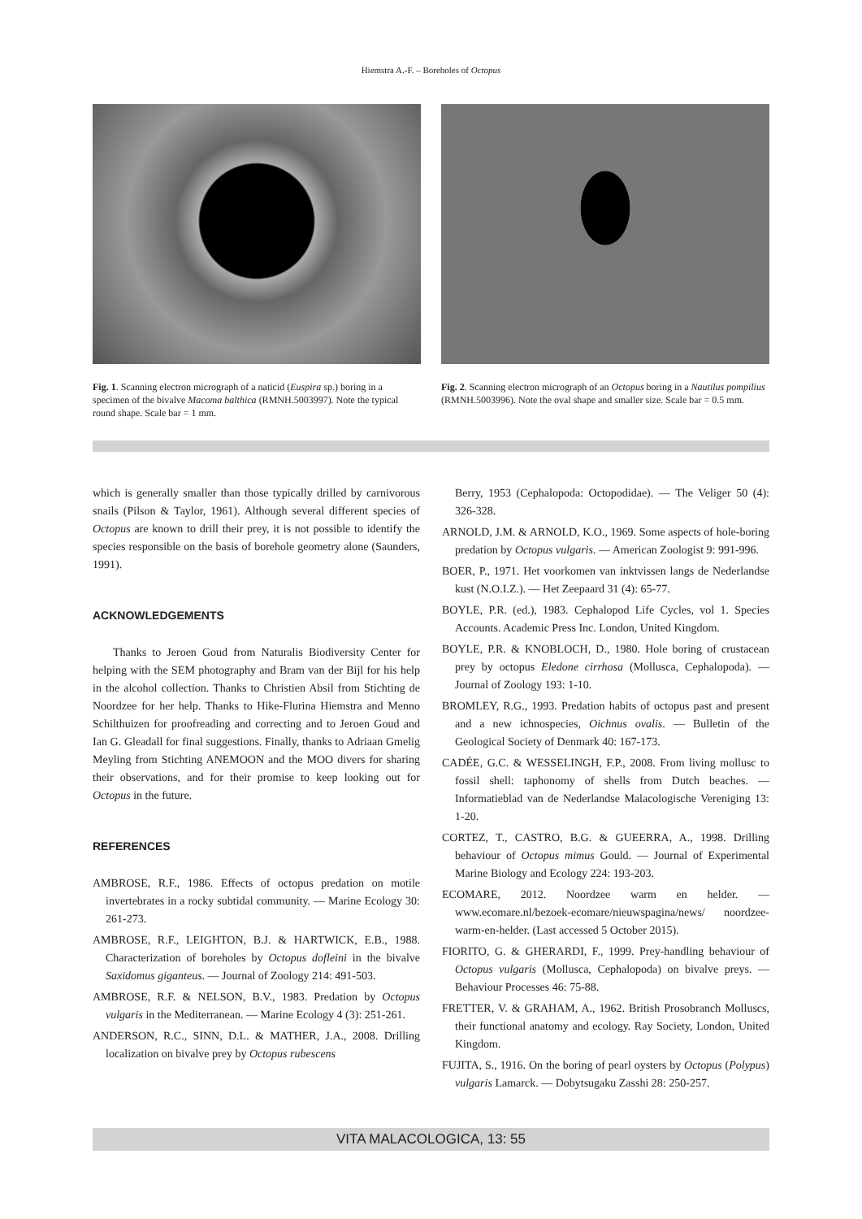Hiemstra A.-F. – Boreholes of Octopus
Fig. 1. Scanning electron micrograph of a naticid (Euspira sp.) boring in a specimen of the bivalve Macoma balthica (RMNH.5003997). Note the typical round shape. Scale bar = 1 mm.
Fig. 2. Scanning electron micrograph of an Octopus boring in a Nautilus pompilius (RMNH.5003996). Note the oval shape and smaller size. Scale bar = 0.5 mm.
which is generally smaller than those typically drilled by carnivorous snails (Pilson & Taylor, 1961). Although several different species of Octopus are known to drill their prey, it is not possible to identify the species responsible on the basis of borehole geometry alone (Saunders, 1991).
ACKNOWLEDGEMENTS
Thanks to Jeroen Goud from Naturalis Biodiversity Center for helping with the SEM photography and Bram van der Bijl for his help in the alcohol collection. Thanks to Christien Absil from Stichting de Noordzee for her help. Thanks to Hike-Flurina Hiemstra and Menno Schilthuizen for proofreading and correcting and to Jeroen Goud and Ian G. Gleadall for final suggestions. Finally, thanks to Adriaan Gmelig Meyling from Stichting ANEMOON and the MOO divers for sharing their observations, and for their promise to keep looking out for Octopus in the future.
REFERENCES
AMBROSE, R.F., 1986. Effects of octopus predation on motile invertebrates in a rocky subtidal community. — Marine Ecology 30: 261-273.
AMBROSE, R.F., LEIGHTON, B.J. & HARTWICK, E.B., 1988. Characterization of boreholes by Octopus dofleini in the bivalve Saxidomus giganteus. — Journal of Zoology 214: 491-503.
AMBROSE, R.F. & NELSON, B.V., 1983. Predation by Octopus vulgaris in the Mediterranean. — Marine Ecology 4 (3): 251-261.
ANDERSON, R.C., SINN, D.L. & MATHER, J.A., 2008. Drilling localization on bivalve prey by Octopus rubescens
Berry, 1953 (Cephalopoda: Octopodidae). — The Veliger 50 (4): 326-328.
ARNOLD, J.M. & ARNOLD, K.O., 1969. Some aspects of hole-boring predation by Octopus vulgaris. — American Zoologist 9: 991-996.
BOER, P., 1971. Het voorkomen van inktvissen langs de Nederlandse kust (N.O.I.Z.). — Het Zeepaard 31 (4): 65-77.
BOYLE, P.R. (ed.), 1983. Cephalopod Life Cycles, vol 1. Species Accounts. Academic Press Inc. London, United Kingdom.
BOYLE, P.R. & KNOBLOCH, D., 1980. Hole boring of crustacean prey by octopus Eledone cirrhosa (Mollusca, Cephalopoda). — Journal of Zoology 193: 1-10.
BROMLEY, R.G., 1993. Predation habits of octopus past and present and a new ichnospecies, Oichnus ovalis. — Bulletin of the Geological Society of Denmark 40: 167-173.
CADÉE, G.C. & WESSELINGH, F.P., 2008. From living mollusc to fossil shell: taphonomy of shells from Dutch beaches. — Informatieblad van de Nederlandse Malacologische Vereniging 13: 1-20.
CORTEZ, T., CASTRO, B.G. & GUEERRA, A., 1998. Drilling behaviour of Octopus mimus Gould. — Journal of Experimental Marine Biology and Ecology 224: 193-203.
ECOMARE, 2012. Noordzee warm en helder. — www.ecomare.nl/bezoek-ecomare/nieuwspagina/news/ noordzee-warm-en-helder. (Last accessed 5 October 2015).
FIORITO, G. & GHERARDI, F., 1999. Prey-handling behaviour of Octopus vulgaris (Mollusca, Cephalopoda) on bivalve preys. — Behaviour Processes 46: 75-88.
FRETTER, V. & GRAHAM, A., 1962. British Prosobranch Molluscs, their functional anatomy and ecology. Ray Society, London, United Kingdom.
FUJITA, S., 1916. On the boring of pearl oysters by Octopus (Polypus) vulgaris Lamarck. — Dobytsugaku Zasshi 28: 250-257.
VITA MALACOLOGICA, 13: 55